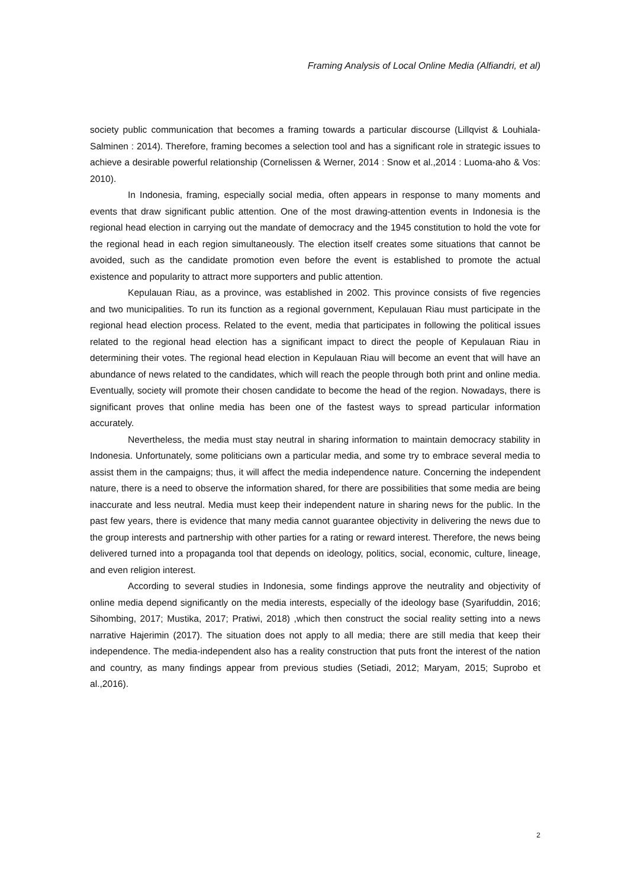Framing Analysis of Local Online Media (Alfiandri, et al)
society public communication that becomes a framing towards a particular discourse (Lillqvist & Louhiala-Salminen : 2014). Therefore, framing becomes a selection tool and has a significant role in strategic issues to achieve a desirable powerful relationship (Cornelissen & Werner, 2014 : Snow et al.,2014 : Luoma-aho & Vos: 2010).
In Indonesia, framing, especially social media, often appears in response to many moments and events that draw significant public attention. One of the most drawing-attention events in Indonesia is the regional head election in carrying out the mandate of democracy and the 1945 constitution to hold the vote for the regional head in each region simultaneously. The election itself creates some situations that cannot be avoided, such as the candidate promotion even before the event is established to promote the actual existence and popularity to attract more supporters and public attention.
Kepulauan Riau, as a province, was established in 2002. This province consists of five regencies and two municipalities. To run its function as a regional government, Kepulauan Riau must participate in the regional head election process. Related to the event, media that participates in following the political issues related to the regional head election has a significant impact to direct the people of Kepulauan Riau in determining their votes. The regional head election in Kepulauan Riau will become an event that will have an abundance of news related to the candidates, which will reach the people through both print and online media. Eventually, society will promote their chosen candidate to become the head of the region. Nowadays, there is significant proves that online media has been one of the fastest ways to spread particular information accurately.
Nevertheless, the media must stay neutral in sharing information to maintain democracy stability in Indonesia. Unfortunately, some politicians own a particular media, and some try to embrace several media to assist them in the campaigns; thus, it will affect the media independence nature. Concerning the independent nature, there is a need to observe the information shared, for there are possibilities that some media are being inaccurate and less neutral. Media must keep their independent nature in sharing news for the public. In the past few years, there is evidence that many media cannot guarantee objectivity in delivering the news due to the group interests and partnership with other parties for a rating or reward interest. Therefore, the news being delivered turned into a propaganda tool that depends on ideology, politics, social, economic, culture, lineage, and even religion interest.
According to several studies in Indonesia, some findings approve the neutrality and objectivity of online media depend significantly on the media interests, especially of the ideology base (Syarifuddin, 2016; Sihombing, 2017; Mustika, 2017; Pratiwi, 2018) ,which then construct the social reality setting into a news narrative Hajerimin (2017). The situation does not apply to all media; there are still media that keep their independence. The media-independent also has a reality construction that puts front the interest of the nation and country, as many findings appear from previous studies (Setiadi, 2012; Maryam, 2015; Suprobo et al.,2016).
2